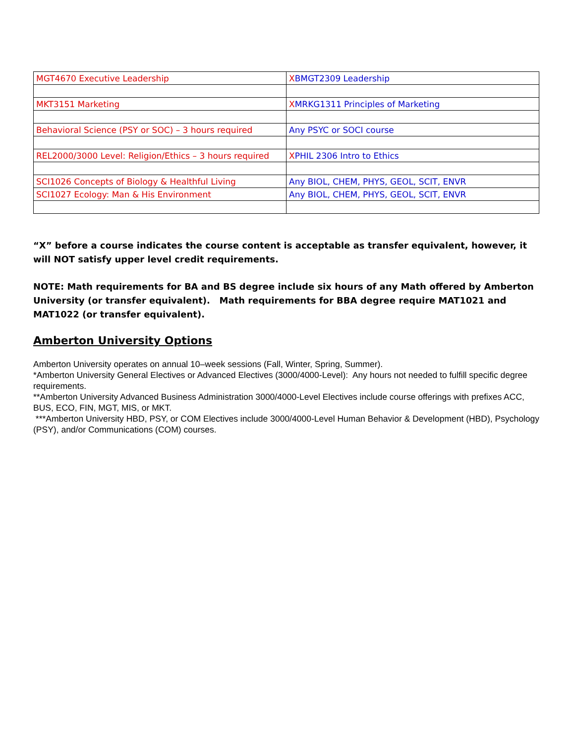| MGT4670 Executive Leadership | X BMGT2309 Leadership |
| MKT3151 Marketing | X MRKG1311 Principles of Marketing |
| Behavioral Science (PSY or SOC) – 3 hours required | Any PSYC or SOCI course |
| REL2000/3000 Level: Religion/Ethics – 3 hours required | X PHIL 2306 Intro to Ethics |
| SCI1026 Concepts of Biology & Healthful Living | Any BIOL, CHEM, PHYS, GEOL, SCIT, ENVR |
| SCI1027 Ecology: Man & His Environment | Any BIOL, CHEM, PHYS, GEOL, SCIT, ENVR |
“X” before a course indicates the course content is acceptable as transfer equivalent, however, it will NOT satisfy upper level credit requirements.
NOTE: Math requirements for BA and BS degree include six hours of any Math offered by Amberton University (or transfer equivalent). Math requirements for BBA degree require MAT1021 and MAT1022 (or transfer equivalent).
Amberton University Options
Amberton University operates on annual 10–week sessions (Fall, Winter, Spring, Summer).
*Amberton University General Electives or Advanced Electives (3000/4000-Level): Any hours not needed to fulfill specific degree requirements.
**Amberton University Advanced Business Administration 3000/4000-Level Electives include course offerings with prefixes ACC, BUS, ECO, FIN, MGT, MIS, or MKT.
***Amberton University HBD, PSY, or COM Electives include 3000/4000-Level Human Behavior & Development (HBD), Psychology (PSY), and/or Communications (COM) courses.